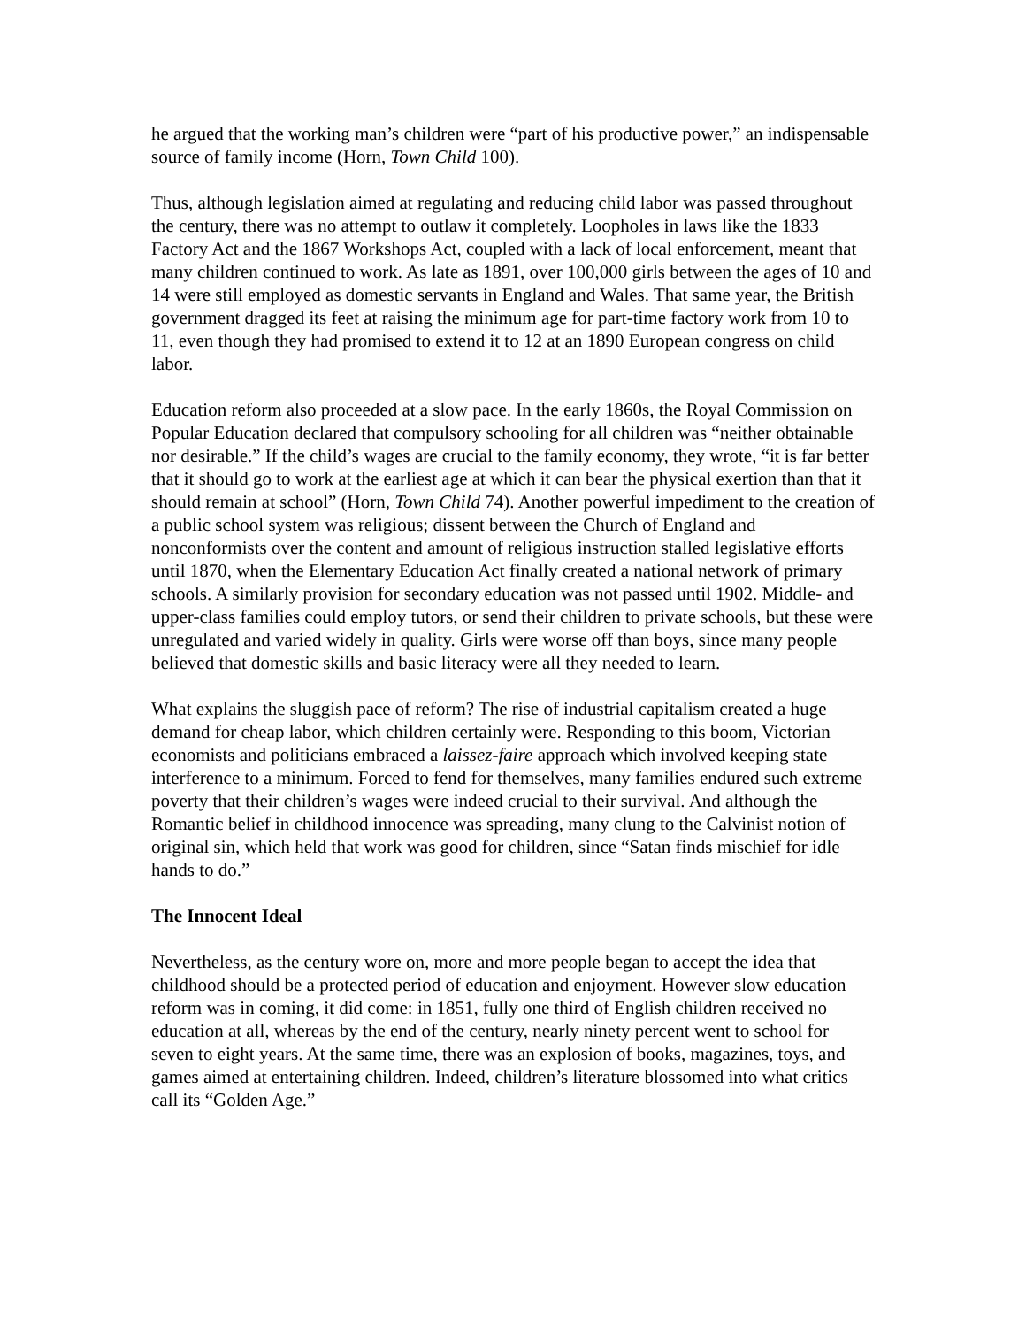he argued that the working man’s children were “part of his productive power,” an indispensable source of family income (Horn, Town Child 100).
Thus, although legislation aimed at regulating and reducing child labor was passed throughout the century, there was no attempt to outlaw it completely. Loopholes in laws like the 1833 Factory Act and the 1867 Workshops Act, coupled with a lack of local enforcement, meant that many children continued to work. As late as 1891, over 100,000 girls between the ages of 10 and 14 were still employed as domestic servants in England and Wales. That same year, the British government dragged its feet at raising the minimum age for part-time factory work from 10 to 11, even though they had promised to extend it to 12 at an 1890 European congress on child labor.
Education reform also proceeded at a slow pace. In the early 1860s, the Royal Commission on Popular Education declared that compulsory schooling for all children was “neither obtainable nor desirable.” If the child’s wages are crucial to the family economy, they wrote, “it is far better that it should go to work at the earliest age at which it can bear the physical exertion than that it should remain at school” (Horn, Town Child 74). Another powerful impediment to the creation of a public school system was religious; dissent between the Church of England and nonconformists over the content and amount of religious instruction stalled legislative efforts until 1870, when the Elementary Education Act finally created a national network of primary schools. A similarly provision for secondary education was not passed until 1902. Middle- and upper-class families could employ tutors, or send their children to private schools, but these were unregulated and varied widely in quality. Girls were worse off than boys, since many people believed that domestic skills and basic literacy were all they needed to learn.
What explains the sluggish pace of reform? The rise of industrial capitalism created a huge demand for cheap labor, which children certainly were. Responding to this boom, Victorian economists and politicians embraced a laissez-faire approach which involved keeping state interference to a minimum. Forced to fend for themselves, many families endured such extreme poverty that their children’s wages were indeed crucial to their survival. And although the Romantic belief in childhood innocence was spreading, many clung to the Calvinist notion of original sin, which held that work was good for children, since “Satan finds mischief for idle hands to do.”
The Innocent Ideal
Nevertheless, as the century wore on, more and more people began to accept the idea that childhood should be a protected period of education and enjoyment. However slow education reform was in coming, it did come: in 1851, fully one third of English children received no education at all, whereas by the end of the century, nearly ninety percent went to school for seven to eight years. At the same time, there was an explosion of books, magazines, toys, and games aimed at entertaining children. Indeed, children’s literature blossomed into what critics call its “Golden Age.”